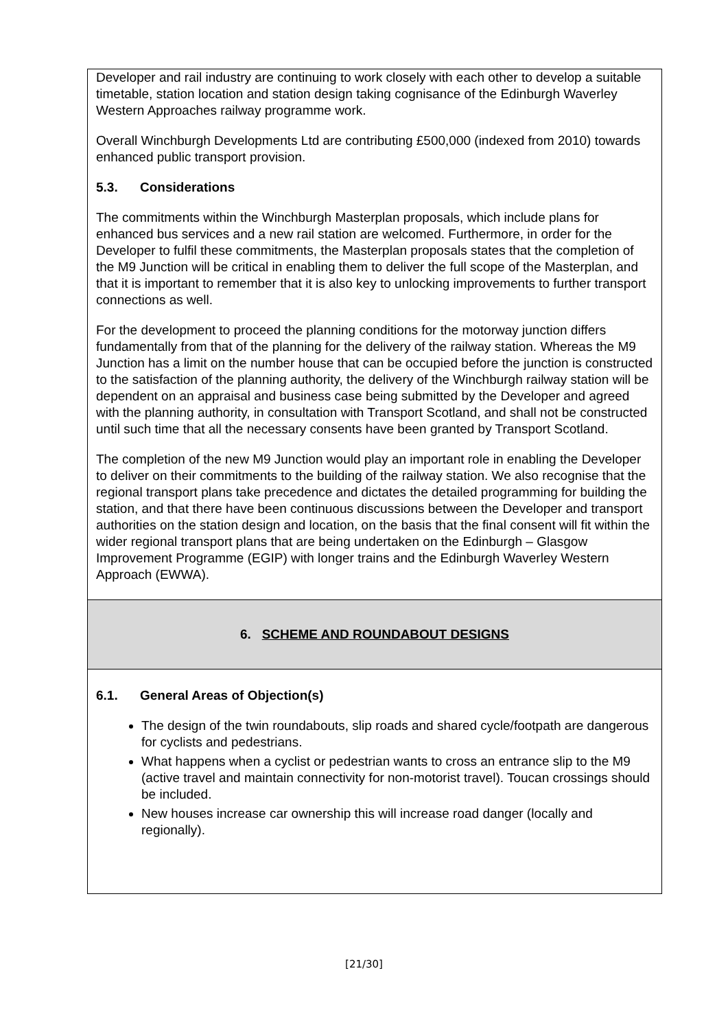Developer and rail industry are continuing to work closely with each other to develop a suitable timetable, station location and station design taking cognisance of the Edinburgh Waverley Western Approaches railway programme work.
Overall Winchburgh Developments Ltd are contributing £500,000 (indexed from 2010) towards enhanced public transport provision.
5.3. Considerations
The commitments within the Winchburgh Masterplan proposals, which include plans for enhanced bus services and a new rail station are welcomed. Furthermore, in order for the Developer to fulfil these commitments, the Masterplan proposals states that the completion of the M9 Junction will be critical in enabling them to deliver the full scope of the Masterplan, and that it is important to remember that it is also key to unlocking improvements to further transport connections as well.
For the development to proceed the planning conditions for the motorway junction differs fundamentally from that of the planning for the delivery of the railway station. Whereas the M9 Junction has a limit on the number house that can be occupied before the junction is constructed to the satisfaction of the planning authority, the delivery of the Winchburgh railway station will be dependent on an appraisal and business case being submitted by the Developer and agreed with the planning authority, in consultation with Transport Scotland, and shall not be constructed until such time that all the necessary consents have been granted by Transport Scotland.
The completion of the new M9 Junction would play an important role in enabling the Developer to deliver on their commitments to the building of the railway station. We also recognise that the regional transport plans take precedence and dictates the detailed programming for building the station, and that there have been continuous discussions between the Developer and transport authorities on the station design and location, on the basis that the final consent will fit within the wider regional transport plans that are being undertaken on the Edinburgh – Glasgow Improvement Programme (EGIP) with longer trains and the Edinburgh Waverley Western Approach (EWWA).
6. SCHEME AND ROUNDABOUT DESIGNS
6.1. General Areas of Objection(s)
The design of the twin roundabouts, slip roads and shared cycle/footpath are dangerous for cyclists and pedestrians.
What happens when a cyclist or pedestrian wants to cross an entrance slip to the M9 (active travel and maintain connectivity for non-motorist travel). Toucan crossings should be included.
New houses increase car ownership this will increase road danger (locally and regionally).
[21/30]